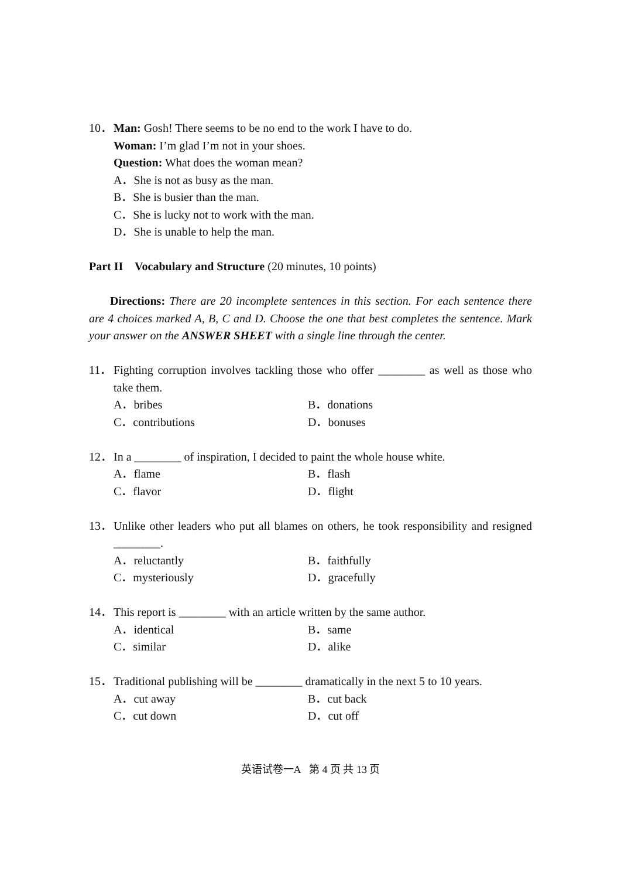10． Man: Gosh! There seems to be no end to the work I have to do.
Woman: I’m glad I’m not in your shoes.
Question: What does the woman mean?
A．She is not as busy as the man.
B．She is busier than the man.
C．She is lucky not to work with the man.
D．She is unable to help the man.
Part II Vocabulary and Structure (20 minutes, 10 points)
Directions: There are 20 incomplete sentences in this section. For each sentence there are 4 choices marked A, B, C and D. Choose the one that best completes the sentence. Mark your answer on the ANSWER SHEET with a single line through the center.
11． Fighting corruption involves tackling those who offer ________ as well as those who take them.
A．bribes B．donations C．contributions D．bonuses
12． In a ________ of inspiration, I decided to paint the whole house white.
A．flame B．flash C．flavor D．flight
13． Unlike other leaders who put all blames on others, he took responsibility and resigned ________.
A．reluctantly B．faithfully C．mysteriously D．gracefully
14． This report is ________ with an article written by the same author.
A．identical B．same C．similar D．alike
15． Traditional publishing will be ________ dramatically in the next 5 to 10 years.
A．cut away B．cut back C．cut down D．cut off
英语试卷一A 第 4 页 共 13 页